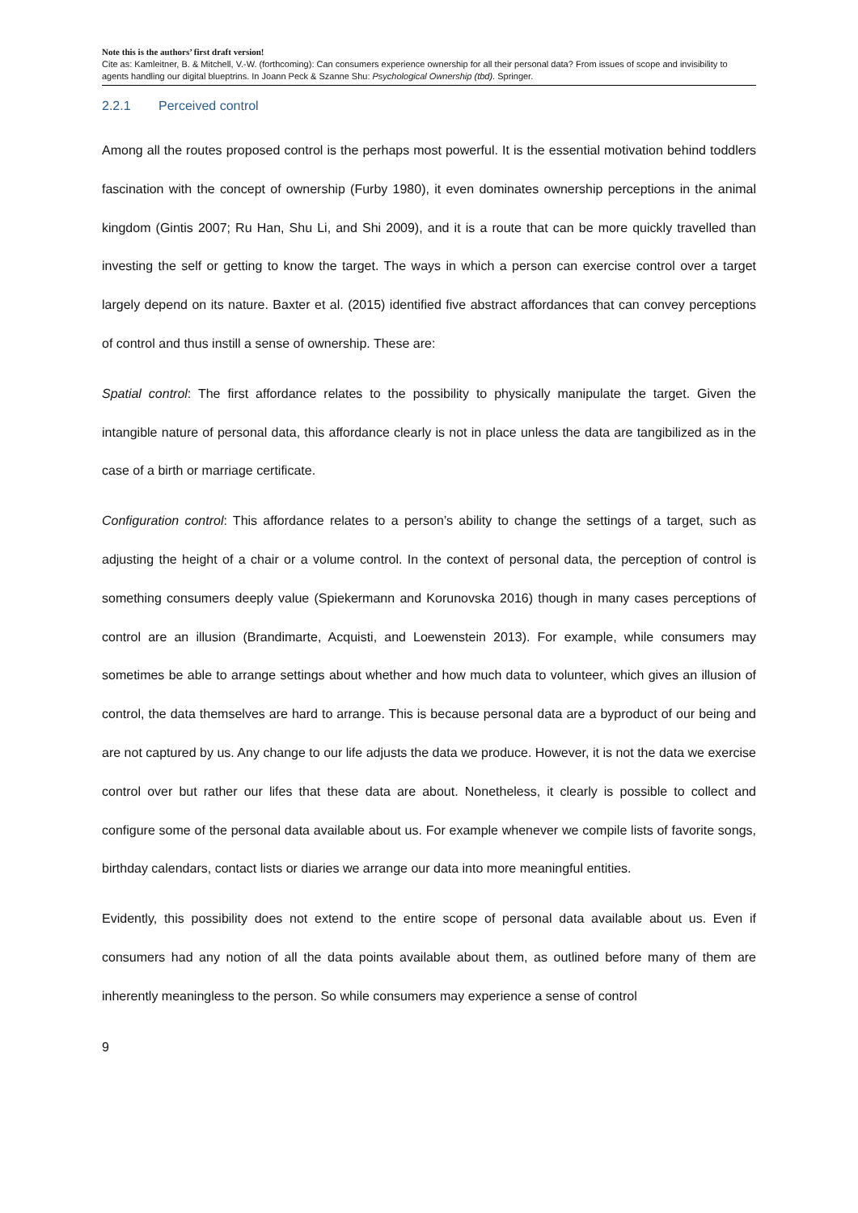Note this is the authors’ first draft version!
Cite as: Kamleitner, B. & Mitchell, V.-W. (forthcoming): Can consumers experience ownership for all their personal data? From issues of scope and invisibility to agents handling our digital blueptrins. In Joann Peck & Szanne Shu: Psychological Ownership (tbd). Springer.
2.2.1 Perceived control
Among all the routes proposed control is the perhaps most powerful. It is the essential motivation behind toddlers fascination with the concept of ownership (Furby 1980), it even dominates ownership perceptions in the animal kingdom (Gintis 2007; Ru Han, Shu Li, and Shi 2009), and it is a route that can be more quickly travelled than investing the self or getting to know the target. The ways in which a person can exercise control over a target largely depend on its nature. Baxter et al. (2015) identified five abstract affordances that can convey perceptions of control and thus instill a sense of ownership. These are:
Spatial control: The first affordance relates to the possibility to physically manipulate the target. Given the intangible nature of personal data, this affordance clearly is not in place unless the data are tangibilized as in the case of a birth or marriage certificate.
Configuration control: This affordance relates to a person’s ability to change the settings of a target, such as adjusting the height of a chair or a volume control. In the context of personal data, the perception of control is something consumers deeply value (Spiekermann and Korunovska 2016) though in many cases perceptions of control are an illusion (Brandimarte, Acquisti, and Loewenstein 2013). For example, while consumers may sometimes be able to arrange settings about whether and how much data to volunteer, which gives an illusion of control, the data themselves are hard to arrange. This is because personal data are a byproduct of our being and are not captured by us. Any change to our life adjusts the data we produce. However, it is not the data we exercise control over but rather our lifes that these data are about. Nonetheless, it clearly is possible to collect and configure some of the personal data available about us. For example whenever we compile lists of favorite songs, birthday calendars, contact lists or diaries we arrange our data into more meaningful entities.
Evidently, this possibility does not extend to the entire scope of personal data available about us. Even if consumers had any notion of all the data points available about them, as outlined before many of them are inherently meaningless to the person. So while consumers may experience a sense of control
9